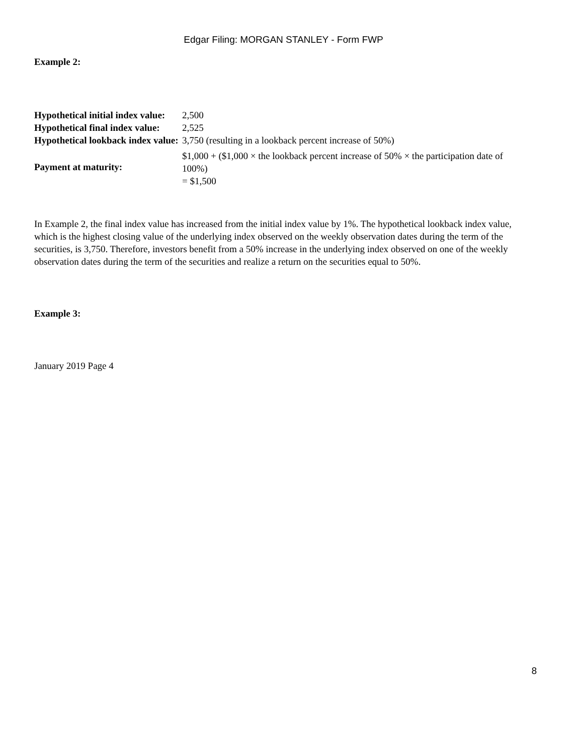Edgar Filing: MORGAN STANLEY - Form FWP
Example 2:
| Hypothetical initial index value: | 2,500 |
| Hypothetical final index value: | 2,525 |
| Hypothetical lookback index value: | 3,750 (resulting in a lookback percent increase of 50%) |
| Payment at maturity: | $1,000 + ($1,000 × the lookback percent increase of 50% × the participation date of 100%) = $1,500 |
In Example 2, the final index value has increased from the initial index value by 1%. The hypothetical lookback index value, which is the highest closing value of the underlying index observed on the weekly observation dates during the term of the securities, is 3,750. Therefore, investors benefit from a 50% increase in the underlying index observed on one of the weekly observation dates during the term of the securities and realize a return on the securities equal to 50%.
Example 3:
January 2019 Page 4
8